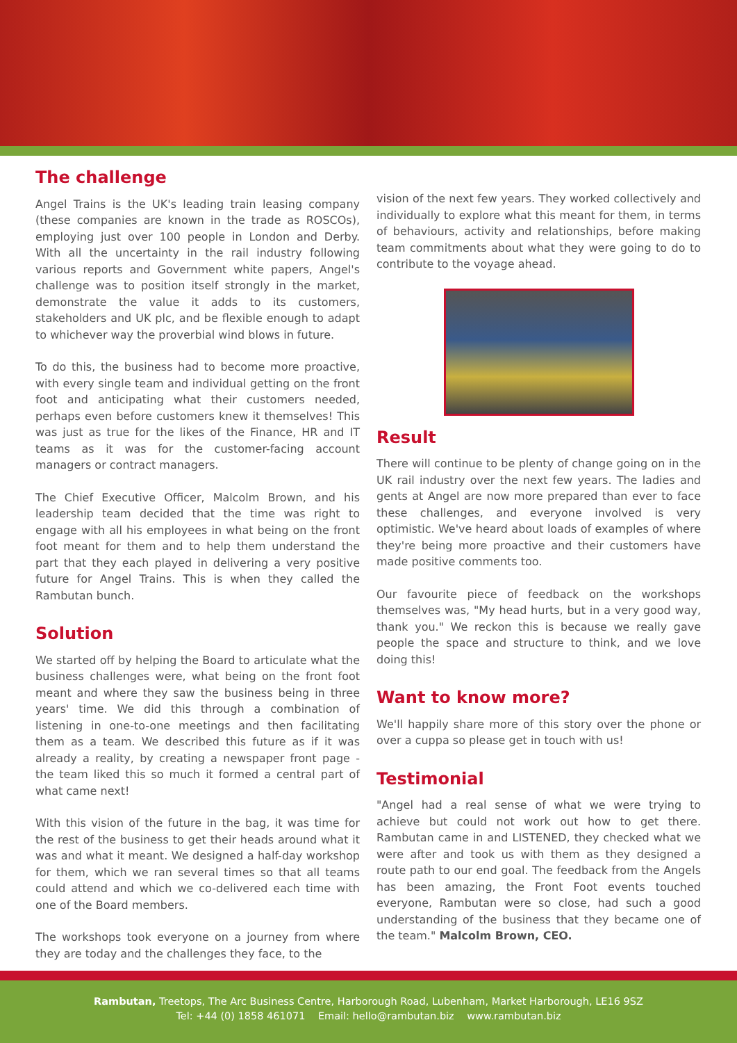The challenge
Angel Trains is the UK's leading train leasing company (these companies are known in the trade as ROSCOs), employing just over 100 people in London and Derby. With all the uncertainty in the rail industry following various reports and Government white papers, Angel's challenge was to position itself strongly in the market, demonstrate the value it adds to its customers, stakeholders and UK plc, and be flexible enough to adapt to whichever way the proverbial wind blows in future.
To do this, the business had to become more proactive, with every single team and individual getting on the front foot and anticipating what their customers needed, perhaps even before customers knew it themselves! This was just as true for the likes of the Finance, HR and IT teams as it was for the customer-facing account managers or contract managers.
The Chief Executive Officer, Malcolm Brown, and his leadership team decided that the time was right to engage with all his employees in what being on the front foot meant for them and to help them understand the part that they each played in delivering a very positive future for Angel Trains. This is when they called the Rambutan bunch.
Solution
We started off by helping the Board to articulate what the business challenges were, what being on the front foot meant and where they saw the business being in three years' time. We did this through a combination of listening in one-to-one meetings and then facilitating them as a team. We described this future as if it was already a reality, by creating a newspaper front page - the team liked this so much it formed a central part of what came next!
With this vision of the future in the bag, it was time for the rest of the business to get their heads around what it was and what it meant. We designed a half-day workshop for them, which we ran several times so that all teams could attend and which we co-delivered each time with one of the Board members.
The workshops took everyone on a journey from where they are today and the challenges they face, to the
vision of the next few years. They worked collectively and individually to explore what this meant for them, in terms of behaviours, activity and relationships, before making team commitments about what they were going to do to contribute to the voyage ahead.
Result
There will continue to be plenty of change going on in the UK rail industry over the next few years. The ladies and gents at Angel are now more prepared than ever to face these challenges, and everyone involved is very optimistic. We've heard about loads of examples of where they're being more proactive and their customers have made positive comments too.
Our favourite piece of feedback on the workshops themselves was, "My head hurts, but in a very good way, thank you." We reckon this is because we really gave people the space and structure to think, and we love doing this!
Want to know more?
We'll happily share more of this story over the phone or over a cuppa so please get in touch with us!
Testimonial
"Angel had a real sense of what we were trying to achieve but could not work out how to get there. Rambutan came in and LISTENED, they checked what we were after and took us with them as they designed a route path to our end goal. The feedback from the Angels has been amazing, the Front Foot events touched everyone, Rambutan were so close, had such a good understanding of the business that they became one of the team." Malcolm Brown, CEO.
Rambutan, Treetops, The Arc Business Centre, Harborough Road, Lubenham, Market Harborough, LE16 9SZ
Tel: +44 (0) 1858 461071 Email: hello@rambutan.biz www.rambutan.biz